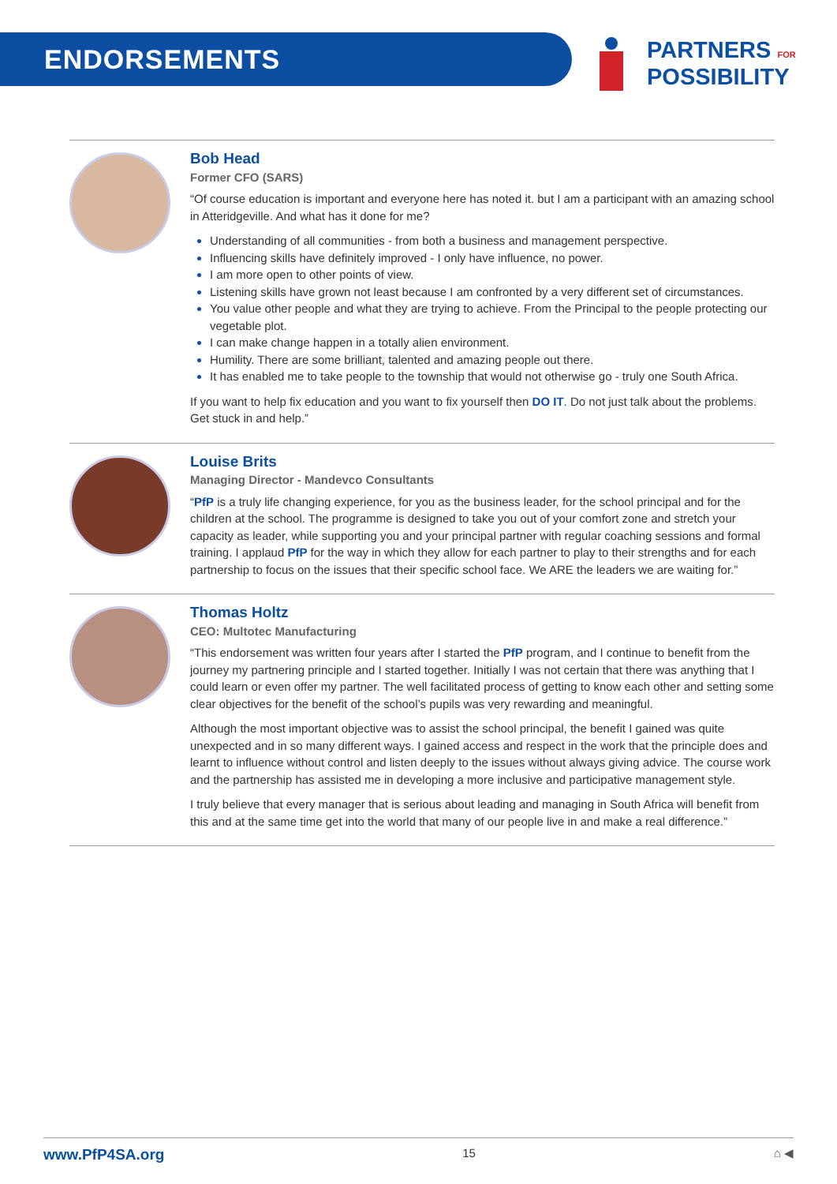ENDORSEMENTS
PARTNERS FOR
POSSIBILITY
Bob Head
Former CFO (SARS)
“Of course education is important and everyone here has noted it. but I am a participant with an amazing school in Atteridgeville. And what has it done for me?
Understanding of all communities - from both a business and management perspective.
Influencing skills have definitely improved - I only have influence, no power.
I am more open to other points of view.
Listening skills have grown not least because I am confronted by a very different set of circumstances.
You value other people and what they are trying to achieve. From the Principal to the people protecting our vegetable plot.
I can make change happen in a totally alien environment.
Humility. There are some brilliant, talented and amazing people out there.
It has enabled me to take people to the township that would not otherwise go - truly one South Africa.
If you want to help fix education and you want to fix yourself then DO IT. Do not just talk about the problems. Get stuck in and help.”
Louise Brits
Managing Director - Mandevco Consultants
“PfP is a truly life changing experience, for you as the business leader, for the school principal and for the children at the school. The programme is designed to take you out of your comfort zone and stretch your capacity as leader, while supporting you and your principal partner with regular coaching sessions and formal training. I applaud PfP for the way in which they allow for each partner to play to their strengths and for each partnership to focus on the issues that their specific school face. We ARE the leaders we are waiting for.”
Thomas Holtz
CEO: Multotec Manufacturing
“This endorsement was written four years after I started the PfP program, and I continue to benefit from the journey my partnering principle and I started together. Initially I was not certain that there was anything that I could learn or even offer my partner. The well facilitated process of getting to know each other and setting some clear objectives for the benefit of the school’s pupils was very rewarding and meaningful.
Although the most important objective was to assist the school principal, the benefit I gained was quite unexpected and in so many different ways. I gained access and respect in the work that the principle does and learnt to influence without control and listen deeply to the issues without always giving advice. The course work and the partnership has assisted me in developing a more inclusive and participative management style.
I truly believe that every manager that is serious about leading and managing in South Africa will benefit from this and at the same time get into the world that many of our people live in and make a real difference.”
www.PfP4SA.org 15 ⌂ ◀